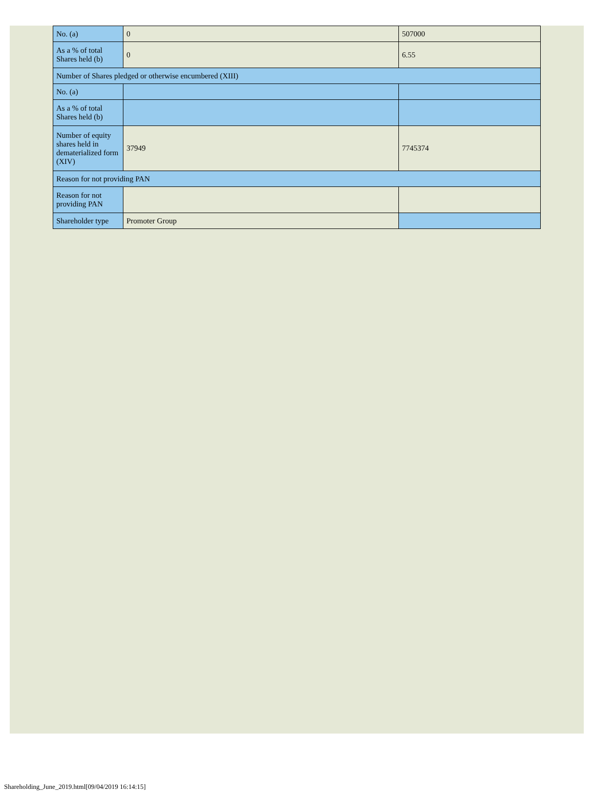| No. (a) | 0 | 507000 |
| As a % of total Shares held (b) | 0 | 6.55 |
| Number of Shares pledged or otherwise encumbered (XIII) | | |
| No. (a) | | |
| As a % of total Shares held (b) | | |
| Number of equity shares held in dematerialized form (XIV) | 37949 | 7745374 |
| Reason for not providing PAN | | |
| Reason for not providing PAN | | |
| Shareholder type | Promoter Group | |
Shareholding_June_2019.html[09/04/2019 16:14:15]